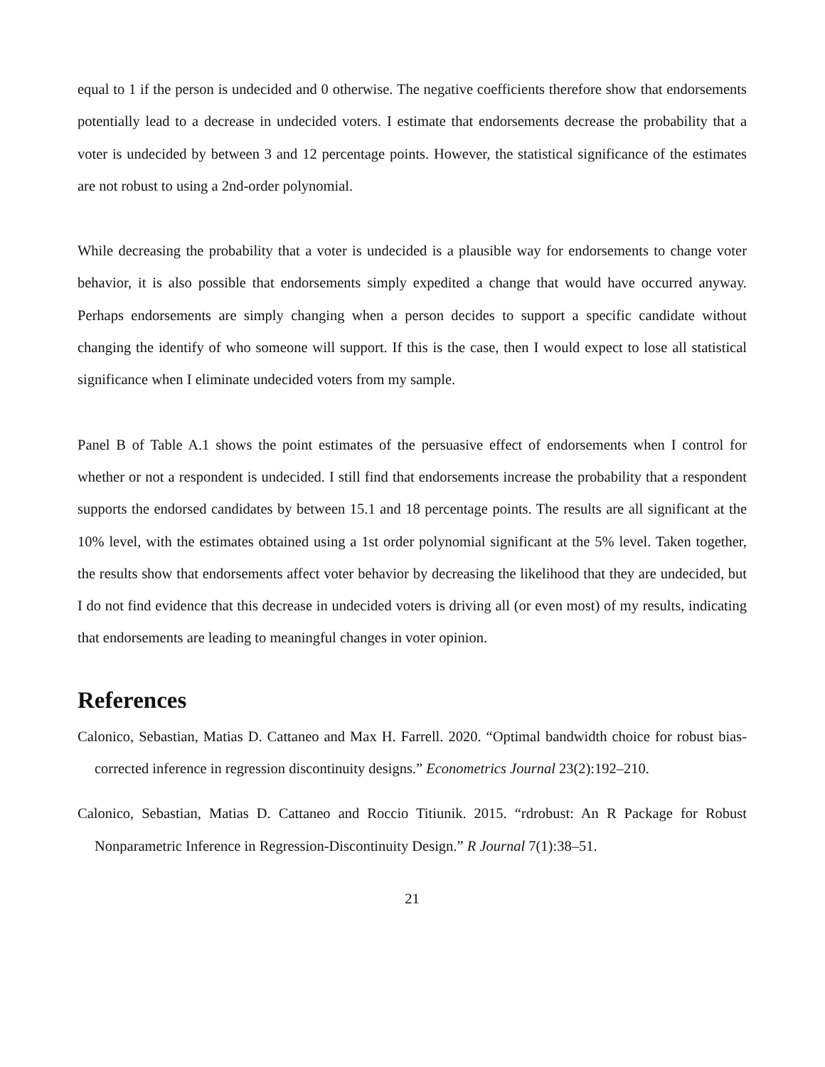equal to 1 if the person is undecided and 0 otherwise. The negative coefficients therefore show that endorsements potentially lead to a decrease in undecided voters. I estimate that endorsements decrease the probability that a voter is undecided by between 3 and 12 percentage points. However, the statistical significance of the estimates are not robust to using a 2nd-order polynomial.
While decreasing the probability that a voter is undecided is a plausible way for endorsements to change voter behavior, it is also possible that endorsements simply expedited a change that would have occurred anyway. Perhaps endorsements are simply changing when a person decides to support a specific candidate without changing the identify of who someone will support. If this is the case, then I would expect to lose all statistical significance when I eliminate undecided voters from my sample.
Panel B of Table A.1 shows the point estimates of the persuasive effect of endorsements when I control for whether or not a respondent is undecided. I still find that endorsements increase the probability that a respondent supports the endorsed candidates by between 15.1 and 18 percentage points. The results are all significant at the 10% level, with the estimates obtained using a 1st order polynomial significant at the 5% level. Taken together, the results show that endorsements affect voter behavior by decreasing the likelihood that they are undecided, but I do not find evidence that this decrease in undecided voters is driving all (or even most) of my results, indicating that endorsements are leading to meaningful changes in voter opinion.
References
Calonico, Sebastian, Matias D. Cattaneo and Max H. Farrell. 2020. “Optimal bandwidth choice for robust bias-corrected inference in regression discontinuity designs.” Econometrics Journal 23(2):192–210.
Calonico, Sebastian, Matias D. Cattaneo and Roccio Titiunik. 2015. “rdrobust: An R Package for Robust Nonparametric Inference in Regression-Discontinuity Design.” R Journal 7(1):38–51.
21